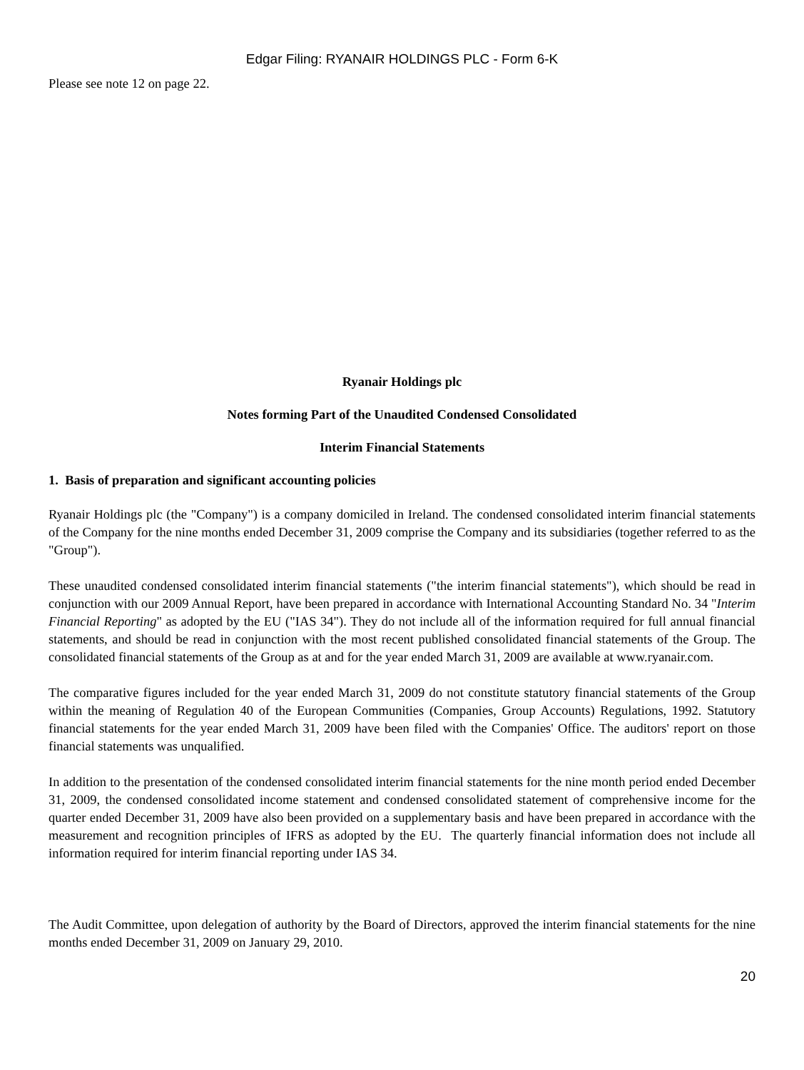Edgar Filing: RYANAIR HOLDINGS PLC - Form 6-K
Please see note 12 on page 22.
Ryanair Holdings plc
Notes forming Part of the Unaudited Condensed Consolidated
Interim Financial Statements
1. Basis of preparation and significant accounting policies
Ryanair Holdings plc (the "Company") is a company domiciled in Ireland. The condensed consolidated interim financial statements of the Company for the nine months ended December 31, 2009 comprise the Company and its subsidiaries (together referred to as the "Group").
These unaudited condensed consolidated interim financial statements ("the interim financial statements"), which should be read in conjunction with our 2009 Annual Report, have been prepared in accordance with International Accounting Standard No. 34 "Interim Financial Reporting" as adopted by the EU ("IAS 34"). They do not include all of the information required for full annual financial statements, and should be read in conjunction with the most recent published consolidated financial statements of the Group. The consolidated financial statements of the Group as at and for the year ended March 31, 2009 are available at www.ryanair.com.
The comparative figures included for the year ended March 31, 2009 do not constitute statutory financial statements of the Group within the meaning of Regulation 40 of the European Communities (Companies, Group Accounts) Regulations, 1992. Statutory financial statements for the year ended March 31, 2009 have been filed with the Companies' Office. The auditors' report on those financial statements was unqualified.
In addition to the presentation of the condensed consolidated interim financial statements for the nine month period ended December 31, 2009, the condensed consolidated income statement and condensed consolidated statement of comprehensive income for the quarter ended December 31, 2009 have also been provided on a supplementary basis and have been prepared in accordance with the measurement and recognition principles of IFRS as adopted by the EU. The quarterly financial information does not include all information required for interim financial reporting under IAS 34.
The Audit Committee, upon delegation of authority by the Board of Directors, approved the interim financial statements for the nine months ended December 31, 2009 on January 29, 2010.
20